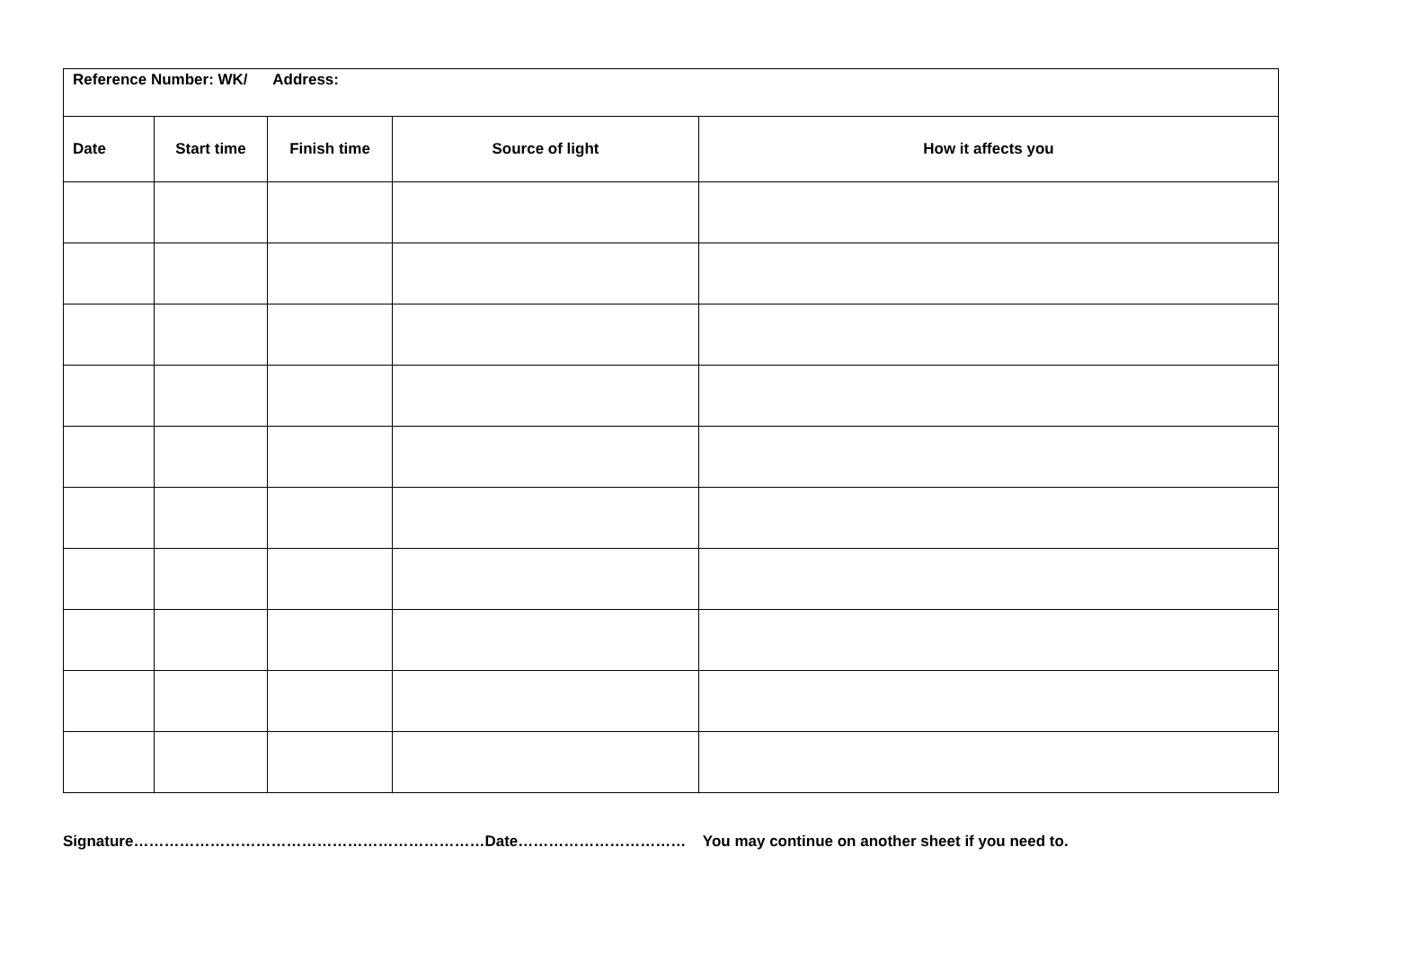| Reference Number: WK/ Address: | | | | |
| Date | Start time | Finish time | Source of light | How it affects you |
Signature……………………………………………………………Date…………………………… You may continue on another sheet if you need to.